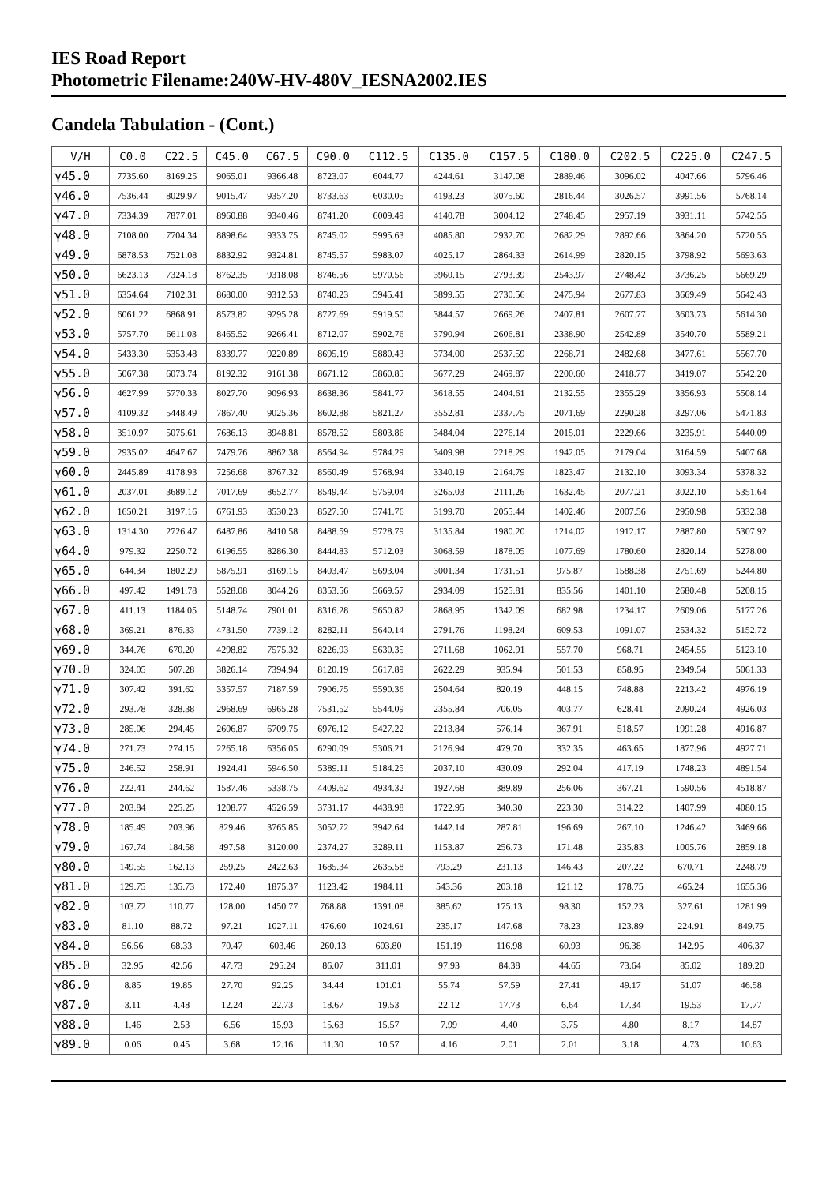IES Road Report
Photometric Filename:240W-HV-480V_IESNA2002.IES
Candela Tabulation - (Cont.)
| V/H | C0.0 | C22.5 | C45.0 | C67.5 | C90.0 | C112.5 | C135.0 | C157.5 | C180.0 | C202.5 | C225.0 | C247.5 |
| --- | --- | --- | --- | --- | --- | --- | --- | --- | --- | --- | --- | --- |
| γ45.0 | 7735.60 | 8169.25 | 9065.01 | 9366.48 | 8723.07 | 6044.77 | 4244.61 | 3147.08 | 2889.46 | 3096.02 | 4047.66 | 5796.46 |
| γ46.0 | 7536.44 | 8029.97 | 9015.47 | 9357.20 | 8733.63 | 6030.05 | 4193.23 | 3075.60 | 2816.44 | 3026.57 | 3991.56 | 5768.14 |
| γ47.0 | 7334.39 | 7877.01 | 8960.88 | 9340.46 | 8741.20 | 6009.49 | 4140.78 | 3004.12 | 2748.45 | 2957.19 | 3931.11 | 5742.55 |
| γ48.0 | 7108.00 | 7704.34 | 8898.64 | 9333.75 | 8745.02 | 5995.63 | 4085.80 | 2932.70 | 2682.29 | 2892.66 | 3864.20 | 5720.55 |
| γ49.0 | 6878.53 | 7521.08 | 8832.92 | 9324.81 | 8745.57 | 5983.07 | 4025.17 | 2864.33 | 2614.99 | 2820.15 | 3798.92 | 5693.63 |
| γ50.0 | 6623.13 | 7324.18 | 8762.35 | 9318.08 | 8746.56 | 5970.56 | 3960.15 | 2793.39 | 2543.97 | 2748.42 | 3736.25 | 5669.29 |
| γ51.0 | 6354.64 | 7102.31 | 8680.00 | 9312.53 | 8740.23 | 5945.41 | 3899.55 | 2730.56 | 2475.94 | 2677.83 | 3669.49 | 5642.43 |
| γ52.0 | 6061.22 | 6868.91 | 8573.82 | 9295.28 | 8727.69 | 5919.50 | 3844.57 | 2669.26 | 2407.81 | 2607.77 | 3603.73 | 5614.30 |
| γ53.0 | 5757.70 | 6611.03 | 8465.52 | 9266.41 | 8712.07 | 5902.76 | 3790.94 | 2606.81 | 2338.90 | 2542.89 | 3540.70 | 5589.21 |
| γ54.0 | 5433.30 | 6353.48 | 8339.77 | 9220.89 | 8695.19 | 5880.43 | 3734.00 | 2537.59 | 2268.71 | 2482.68 | 3477.61 | 5567.70 |
| γ55.0 | 5067.38 | 6073.74 | 8192.32 | 9161.38 | 8671.12 | 5860.85 | 3677.29 | 2469.87 | 2200.60 | 2418.77 | 3419.07 | 5542.20 |
| γ56.0 | 4627.99 | 5770.33 | 8027.70 | 9096.93 | 8638.36 | 5841.77 | 3618.55 | 2404.61 | 2132.55 | 2355.29 | 3356.93 | 5508.14 |
| γ57.0 | 4109.32 | 5448.49 | 7867.40 | 9025.36 | 8602.88 | 5821.27 | 3552.81 | 2337.75 | 2071.69 | 2290.28 | 3297.06 | 5471.83 |
| γ58.0 | 3510.97 | 5075.61 | 7686.13 | 8948.81 | 8578.52 | 5803.86 | 3484.04 | 2276.14 | 2015.01 | 2229.66 | 3235.91 | 5440.09 |
| γ59.0 | 2935.02 | 4647.67 | 7479.76 | 8862.38 | 8564.94 | 5784.29 | 3409.98 | 2218.29 | 1942.05 | 2179.04 | 3164.59 | 5407.68 |
| γ60.0 | 2445.89 | 4178.93 | 7256.68 | 8767.32 | 8560.49 | 5768.94 | 3340.19 | 2164.79 | 1823.47 | 2132.10 | 3093.34 | 5378.32 |
| γ61.0 | 2037.01 | 3689.12 | 7017.69 | 8652.77 | 8549.44 | 5759.04 | 3265.03 | 2111.26 | 1632.45 | 2077.21 | 3022.10 | 5351.64 |
| γ62.0 | 1650.21 | 3197.16 | 6761.93 | 8530.23 | 8527.50 | 5741.76 | 3199.70 | 2055.44 | 1402.46 | 2007.56 | 2950.98 | 5332.38 |
| γ63.0 | 1314.30 | 2726.47 | 6487.86 | 8410.58 | 8488.59 | 5728.79 | 3135.84 | 1980.20 | 1214.02 | 1912.17 | 2887.80 | 5307.92 |
| γ64.0 | 979.32 | 2250.72 | 6196.55 | 8286.30 | 8444.83 | 5712.03 | 3068.59 | 1878.05 | 1077.69 | 1780.60 | 2820.14 | 5278.00 |
| γ65.0 | 644.34 | 1802.29 | 5875.91 | 8169.15 | 8403.47 | 5693.04 | 3001.34 | 1731.51 | 975.87 | 1588.38 | 2751.69 | 5244.80 |
| γ66.0 | 497.42 | 1491.78 | 5528.08 | 8044.26 | 8353.56 | 5669.57 | 2934.09 | 1525.81 | 835.56 | 1401.10 | 2680.48 | 5208.15 |
| γ67.0 | 411.13 | 1184.05 | 5148.74 | 7901.01 | 8316.28 | 5650.82 | 2868.95 | 1342.09 | 682.98 | 1234.17 | 2609.06 | 5177.26 |
| γ68.0 | 369.21 | 876.33 | 4731.50 | 7739.12 | 8282.11 | 5640.14 | 2791.76 | 1198.24 | 609.53 | 1091.07 | 2534.32 | 5152.72 |
| γ69.0 | 344.76 | 670.20 | 4298.82 | 7575.32 | 8226.93 | 5630.35 | 2711.68 | 1062.91 | 557.70 | 968.71 | 2454.55 | 5123.10 |
| γ70.0 | 324.05 | 507.28 | 3826.14 | 7394.94 | 8120.19 | 5617.89 | 2622.29 | 935.94 | 501.53 | 858.95 | 2349.54 | 5061.33 |
| γ71.0 | 307.42 | 391.62 | 3357.57 | 7187.59 | 7906.75 | 5590.36 | 2504.64 | 820.19 | 448.15 | 748.88 | 2213.42 | 4976.19 |
| γ72.0 | 293.78 | 328.38 | 2968.69 | 6965.28 | 7531.52 | 5544.09 | 2355.84 | 706.05 | 403.77 | 628.41 | 2090.24 | 4926.03 |
| γ73.0 | 285.06 | 294.45 | 2606.87 | 6709.75 | 6976.12 | 5427.22 | 2213.84 | 576.14 | 367.91 | 518.57 | 1991.28 | 4916.87 |
| γ74.0 | 271.73 | 274.15 | 2265.18 | 6356.05 | 6290.09 | 5306.21 | 2126.94 | 479.70 | 332.35 | 463.65 | 1877.96 | 4927.71 |
| γ75.0 | 246.52 | 258.91 | 1924.41 | 5946.50 | 5389.11 | 5184.25 | 2037.10 | 430.09 | 292.04 | 417.19 | 1748.23 | 4891.54 |
| γ76.0 | 222.41 | 244.62 | 1587.46 | 5338.75 | 4409.62 | 4934.32 | 1927.68 | 389.89 | 256.06 | 367.21 | 1590.56 | 4518.87 |
| γ77.0 | 203.84 | 225.25 | 1208.77 | 4526.59 | 3731.17 | 4438.98 | 1722.95 | 340.30 | 223.30 | 314.22 | 1407.99 | 4080.15 |
| γ78.0 | 185.49 | 203.96 | 829.46 | 3765.85 | 3052.72 | 3942.64 | 1442.14 | 287.81 | 196.69 | 267.10 | 1246.42 | 3469.66 |
| γ79.0 | 167.74 | 184.58 | 497.58 | 3120.00 | 2374.27 | 3289.11 | 1153.87 | 256.73 | 171.48 | 235.83 | 1005.76 | 2859.18 |
| γ80.0 | 149.55 | 162.13 | 259.25 | 2422.63 | 1685.34 | 2635.58 | 793.29 | 231.13 | 146.43 | 207.22 | 670.71 | 2248.79 |
| γ81.0 | 129.75 | 135.73 | 172.40 | 1875.37 | 1123.42 | 1984.11 | 543.36 | 203.18 | 121.12 | 178.75 | 465.24 | 1655.36 |
| γ82.0 | 103.72 | 110.77 | 128.00 | 1450.77 | 768.88 | 1391.08 | 385.62 | 175.13 | 98.30 | 152.23 | 327.61 | 1281.99 |
| γ83.0 | 81.10 | 88.72 | 97.21 | 1027.11 | 476.60 | 1024.61 | 235.17 | 147.68 | 78.23 | 123.89 | 224.91 | 849.75 |
| γ84.0 | 56.56 | 68.33 | 70.47 | 603.46 | 260.13 | 603.80 | 151.19 | 116.98 | 60.93 | 96.38 | 142.95 | 406.37 |
| γ85.0 | 32.95 | 42.56 | 47.73 | 295.24 | 86.07 | 311.01 | 97.93 | 84.38 | 44.65 | 73.64 | 85.02 | 189.20 |
| γ86.0 | 8.85 | 19.85 | 27.70 | 92.25 | 34.44 | 101.01 | 55.74 | 57.59 | 27.41 | 49.17 | 51.07 | 46.58 |
| γ87.0 | 3.11 | 4.48 | 12.24 | 22.73 | 18.67 | 19.53 | 22.12 | 17.73 | 6.64 | 17.34 | 19.53 | 17.77 |
| γ88.0 | 1.46 | 2.53 | 6.56 | 15.93 | 15.63 | 15.57 | 7.99 | 4.40 | 3.75 | 4.80 | 8.17 | 14.87 |
| γ89.0 | 0.06 | 0.45 | 3.68 | 12.16 | 11.30 | 10.57 | 4.16 | 2.01 | 2.01 | 3.18 | 4.73 | 10.63 |